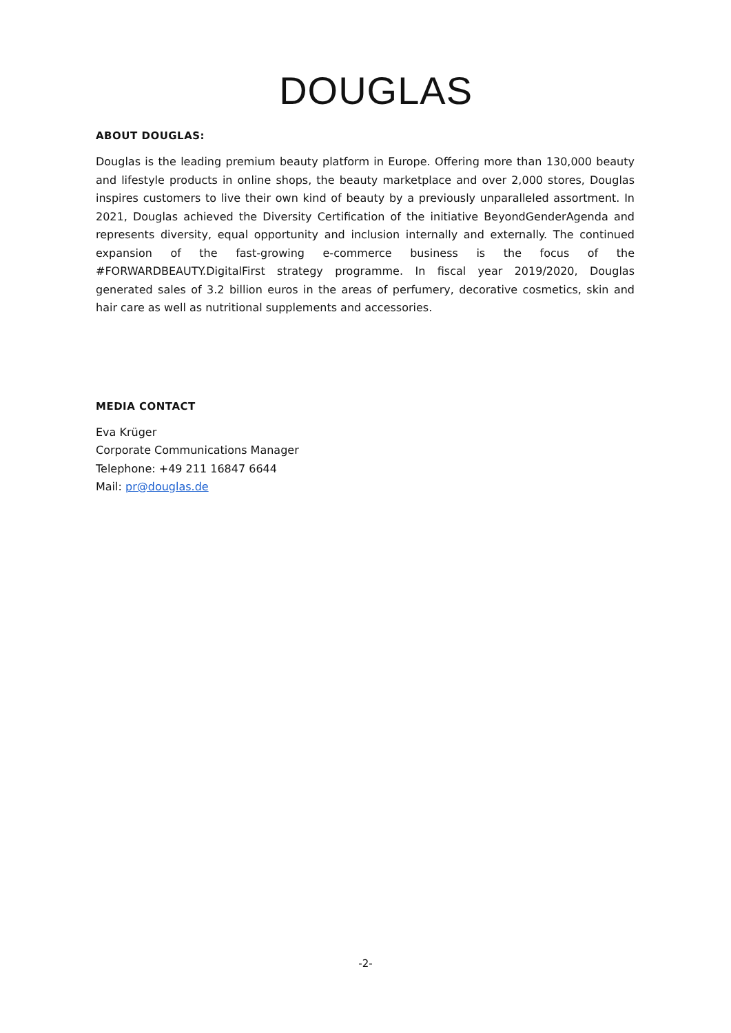DOUGLAS
ABOUT DOUGLAS:
Douglas is the leading premium beauty platform in Europe. Offering more than 130,000 beauty and lifestyle products in online shops, the beauty marketplace and over 2,000 stores, Douglas inspires customers to live their own kind of beauty by a previously unparalleled assortment. In 2021, Douglas achieved the Diversity Certification of the initiative BeyondGenderAgenda and represents diversity, equal opportunity and inclusion internally and externally. The continued expansion of the fast-growing e-commerce business is the focus of the #FORWARDBEAUTY.DigitalFirst strategy programme. In fiscal year 2019/2020, Douglas generated sales of 3.2 billion euros in the areas of perfumery, decorative cosmetics, skin and hair care as well as nutritional supplements and accessories.
MEDIA CONTACT
Eva Krüger
Corporate Communications Manager
Telephone: +49 211 16847 6644
Mail: pr@douglas.de
-2-